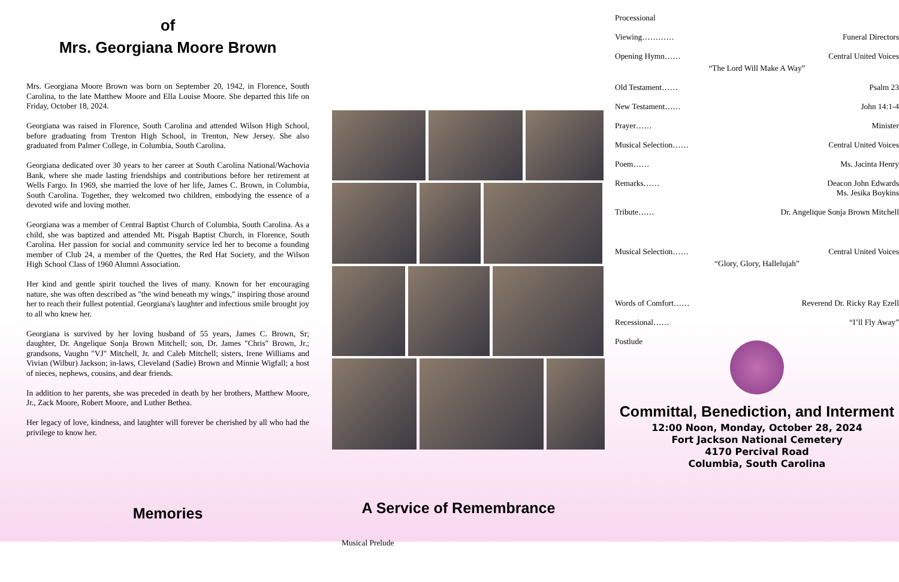of
Mrs. Georgiana Moore Brown
Mrs. Georgiana Moore Brown was born on September 20, 1942, in Florence, South Carolina, to the late Matthew Moore and Ella Louise Moore. She departed this life on Friday, October 18, 2024.
Georgiana was raised in Florence, South Carolina and attended Wilson High School, before graduating from Trenton High School, in Trenton, New Jersey. She also graduated from Palmer College, in Columbia, South Carolina.
Georgiana dedicated over 30 years to her career at South Carolina National/Wachovia Bank, where she made lasting friendships and contributions before her retirement at Wells Fargo. In 1969, she married the love of her life, James C. Brown, in Columbia, South Carolina. Together, they welcomed two children, embodying the essence of a devoted wife and loving mother.
Georgiana was a member of Central Baptist Church of Columbia, South Carolina. As a child, she was baptized and attended Mt. Pisgah Baptist Church, in Florence, South Carolina. Her passion for social and community service led her to become a founding member of Club 24, a member of the Quettes, the Red Hat Society, and the Wilson High School Class of 1960 Alumni Association.
Her kind and gentle spirit touched the lives of many. Known for her encouraging nature, she was often described as "the wind beneath my wings," inspiring those around her to reach their fullest potential. Georgiana's laughter and infectious smile brought joy to all who knew her.
Georgiana is survived by her loving husband of 55 years, James C. Brown, Sr; daughter, Dr. Angelique Sonja Brown Mitchell; son, Dr. James "Chris" Brown, Jr.; grandsons, Vaughn "VJ" Mitchell, Jr. and Caleb Mitchell; sisters, Irene Williams and Vivian (Wilbur) Jackson; in-laws, Cleveland (Sadie) Brown and Minnie Wigfall; a host of nieces, nephews, cousins, and dear friends.
In addition to her parents, she was preceded in death by her brothers, Matthew Moore, Jr., Zack Moore, Robert Moore, and Luther Bethea.
Her legacy of love, kindness, and laughter will forever be cherished by all who had the privilege to know her.
Memories
A Service of Remembrance
Musical Prelude
Processional
Viewing………… Funeral Directors
Opening Hymn…… Central United Voices
“The Lord Will Make A Way”
Old Testament…… Psalm 23
New Testament…… John 14:1-4
Prayer…… Minister
Musical Selection…… Central United Voices
Poem…… Ms. Jacinta Henry
Remarks…… Deacon John Edwards
Ms. Jesika Boykins
Tribute…… Dr. Angelique Sonja Brown Mitchell
Musical Selection…… Central United Voices
“Glory, Glory, Hallelujah”
Words of Comfort…… Reverend Dr. Ricky Ray Ezell
Recessional…… “I’ll Fly Away”
Postlude
Committal, Benediction, and Interment
12:00 Noon, Monday, October 28, 2024
Fort Jackson National Cemetery
4170 Percival Road
Columbia, South Carolina